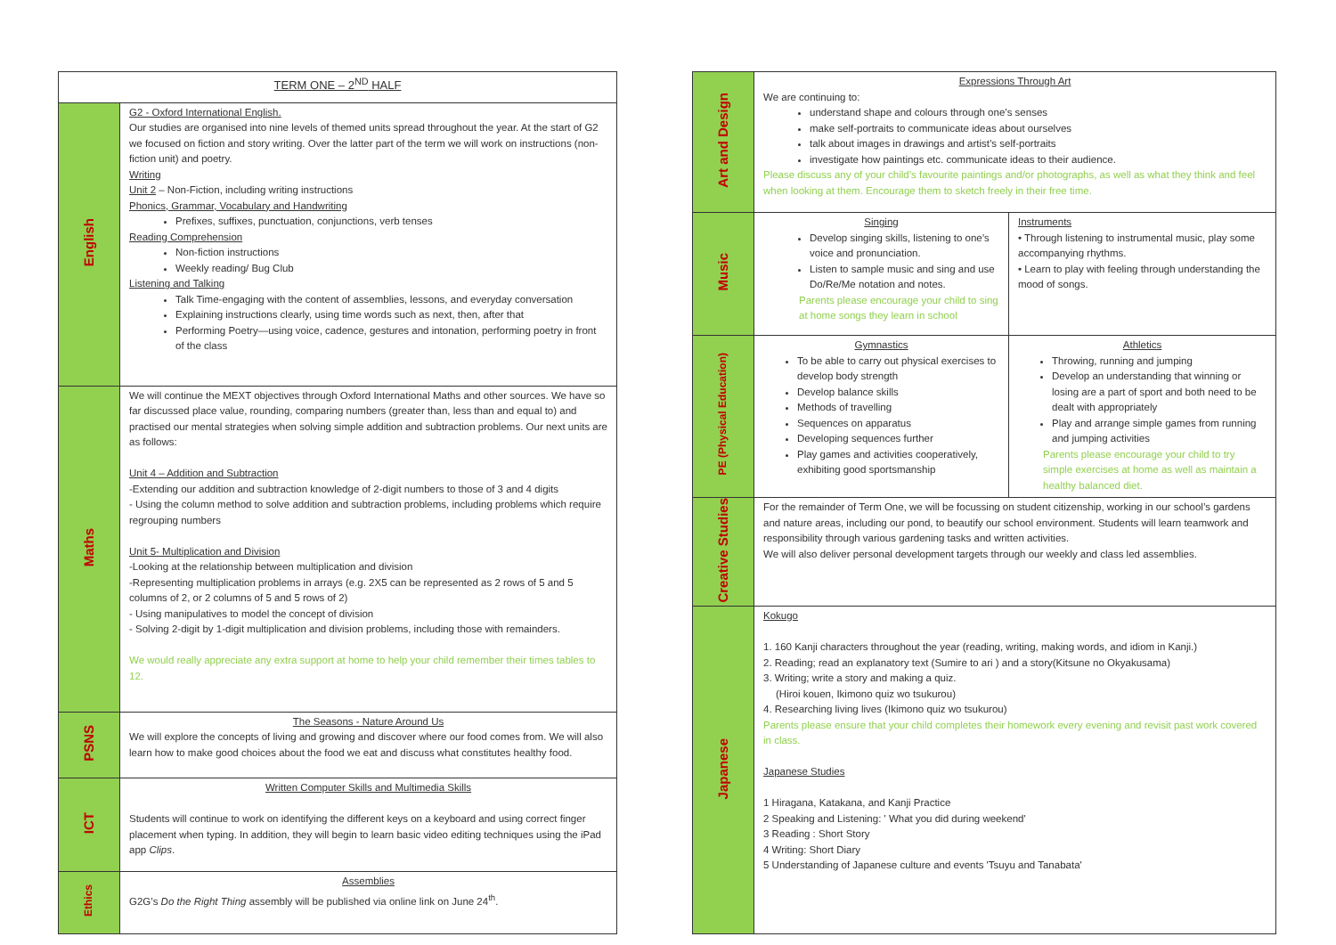| TERM ONE – 2<sup>ND</sup> HALF | |
| --- | --- |
| English | G2 - Oxford International English. Our studies are organised into nine levels of themed units spread throughout the year. At the start of G2 we focused on fiction and story writing. Over the latter part of the term we will work on instructions (non-fiction unit) and poetry. Writing Unit 2 – Non-Fiction, including writing instructions Phonics, Grammar, Vocabulary and Handwriting Prefixes, suffixes, punctuation, conjunctions, verb tenses Reading Comprehension Non-fiction instructions Weekly reading/ Bug Club Listening and Talking Talk Time-engaging with the content of assemblies, lessons, and everyday conversation Explaining instructions clearly, using time words such as next, then, after that Performing Poetry—using voice, cadence, gestures and intonation, performing poetry in front of the class |
| Maths | We will continue the MEXT objectives through Oxford International Maths and other sources. We have so far discussed place value, rounding, comparing numbers (greater than, less than and equal to) and practised our mental strategies when solving simple addition and subtraction problems. Our next units are as follows: Unit 4 – Addition and Subtraction -Extending our addition and subtraction knowledge of 2-digit numbers to those of 3 and 4 digits - Using the column method to solve addition and subtraction problems, including problems which require regrouping numbers Unit 5- Multiplication and Division -Looking at the relationship between multiplication and division -Representing multiplication problems in arrays (e.g. 2X5 can be represented as 2 rows of 5 and 5 columns of 2, or 2 columns of 5 and 5 rows of 2) - Using manipulatives to model the concept of division - Solving 2-digit by 1-digit multiplication and division problems, including those with remainders. We would really appreciate any extra support at home to help your child remember their times tables to 12. |
| PSNS | The Seasons - Nature Around Us We will explore the concepts of living and growing and discover where our food comes from. We will also learn how to make good choices about the food we eat and discuss what constitutes healthy food. |
| ICT | Written Computer Skills and Multimedia Skills Students will continue to work on identifying the different keys on a keyboard and using correct finger placement when typing. In addition, they will begin to learn basic video editing techniques using the iPad app Clips . |
| Ethics | Assemblies G2G’s Do the Right Thing assembly will be published via online link on June 24<sup>th</sup>. |
| Art and Design | Expressions Through Art We are continuing to: understand shape and colours through one’s senses make self-portraits to communicate ideas about ourselves talk about images in drawings and artist’s self-portraits investigate how paintings etc. communicate ideas to their audience. Please discuss any of your child’s favourite paintings and/or photographs, as well as what they think and feel when looking at them. Encourage them to sketch freely in their free time. | |
| Music | Singing Develop singing skills, listening to one’s voice and pronunciation. Listen to sample music and sing and use Do/Re/Me notation and notes. Parents please encourage your child to sing at home songs they learn in school | Instruments • Through listening to instrumental music, play some accompanying rhythms. • Learn to play with feeling through understanding the mood of songs. |
| PE (Physical Education) | Gymnastics To be able to carry out physical exercises to develop body strength Develop balance skills Methods of travelling Sequences on apparatus Developing sequences further Play games and activities cooperatively, exhibiting good sportsmanship | Athletics Throwing, running and jumping Develop an understanding that winning or losing are a part of sport and both need to be dealt with appropriately Play and arrange simple games from running and jumping activities Parents please encourage your child to try simple exercises at home as well as maintain a healthy balanced diet. |
| Creative Studies | For the remainder of Term One, we will be focussing on student citizenship, working in our school’s gardens and nature areas, including our pond, to beautify our school environment. Students will learn teamwork and responsibility through various gardening tasks and written activities. We will also deliver personal development targets through our weekly and class led assemblies. | |
| Japanese | Kokugo 1. 160 Kanji characters throughout the year (reading, writing, making words, and idiom in Kanji.) 2. Reading; read an explanatory text (Sumire to ari ) and a story(Kitsune no Okyakusama) 3. Writing; write a story and making a quiz. (Hiroi kouen, Ikimono quiz wo tsukurou) 4. Researching living lives (Ikimono quiz wo tsukurou) Parents please ensure that your child completes their homework every evening and revisit past work covered in class. Japanese Studies 1 Hiragana, Katakana, and Kanji Practice 2 Speaking and Listening: ' What you did during weekend' 3 Reading : Short Story 4 Writing: Short Diary 5 Understanding of Japanese culture and events 'Tsuyu and Tanabata' | |